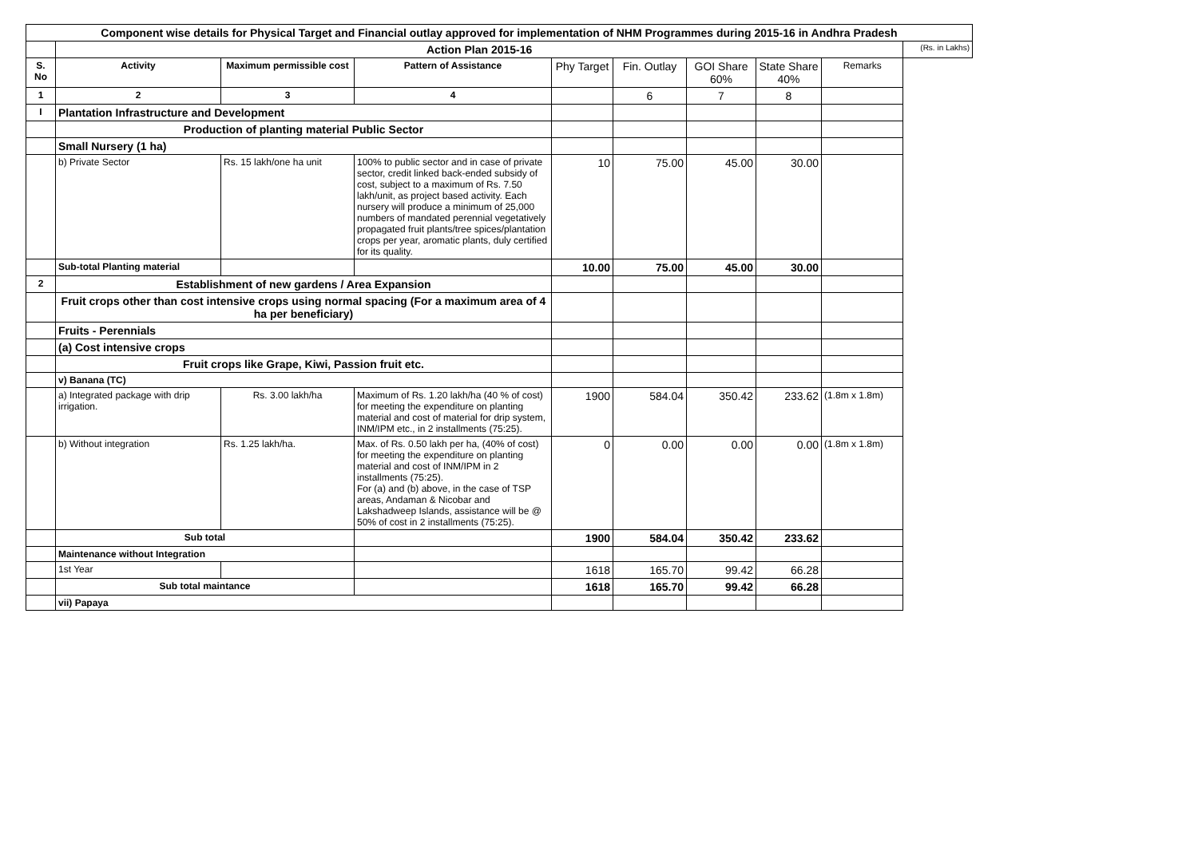| Component wise details for Physical Target and Financial outlay approved for implementation of NHM Programmes during 2015-16 in Andhra Pradesh | | | | | | | | | |
| | Action Plan 2015-16 | | | | | | | | (Rs. in Lakhs) |
| S. No | Activity | Maximum permissible cost | Pattern of Assistance | Phy Target | Fin. Outlay | GOI Share 60% | State Share 40% | Remarks | |
| 1 | 2 | 3 | 4 | | 6 | 7 | 8 | | |
| I | Plantation Infrastructure and Development | | | | | | | | |
| | Production of planting material Public Sector | | | | | | | | |
| | Small Nursery (1 ha) | | | | | | | | |
| | b) Private Sector | Rs. 15 lakh/one ha unit | 100% to public sector and in case of private sector, credit linked back-ended subsidy of cost, subject to a maximum of Rs. 7.50 lakh/unit, as project based activity. Each nursery will produce a minimum of 25,000 numbers of mandated perennial vegetatively propagated fruit plants/tree spices/plantation crops per year, aromatic plants, duly certified for its quality. | 10 | 75.00 | 45.00 | 30.00 | | |
| | Sub-total Planting material | | | 10.00 | 75.00 | 45.00 | 30.00 | | |
| 2 | Establishment of new gardens / Area Expansion | | | | | | | | |
| | Fruit crops other than cost intensive crops using normal spacing (For a maximum area of 4 ha per beneficiary) | | | | | | | | |
| | Fruits - Perennials | | | | | | | | |
| | (a) Cost intensive crops | | | | | | | | |
| | Fruit crops like Grape, Kiwi, Passion fruit etc. | | | | | | | | |
| | v) Banana (TC) | | | | | | | | |
| | a) Integrated package with drip irrigation. | Rs. 3.00 lakh/ha | Maximum of Rs. 1.20 lakh/ha (40 % of cost) for meeting the expenditure on planting material and cost of material for drip system, INM/IPM etc., in 2 installments (75:25). | 1900 | 584.04 | 350.42 | 233.62 | (1.8m x 1.8m) | |
| | b) Without integration | Rs. 1.25 lakh/ha. | Max. of Rs. 0.50 lakh per ha, (40% of cost) for meeting the expenditure on planting material and cost of INM/IPM in 2 installments (75:25). For (a) and (b) above, in the case of TSP areas, Andaman & Nicobar and Lakshadweep Islands, assistance will be @ 50% of cost in 2 installments (75:25). | 0 | 0.00 | 0.00 | 0.00 | (1.8m x 1.8m) | |
| | Sub total | | | 1900 | 584.04 | 350.42 | 233.62 | | |
| | Maintenance without Integration | | | | | | | | |
| | 1st Year | | | 1618 | 165.70 | 99.42 | 66.28 | | |
| | Sub total maintance | | | 1618 | 165.70 | 99.42 | 66.28 | | |
| | vii) Papaya | | | | | | | | |